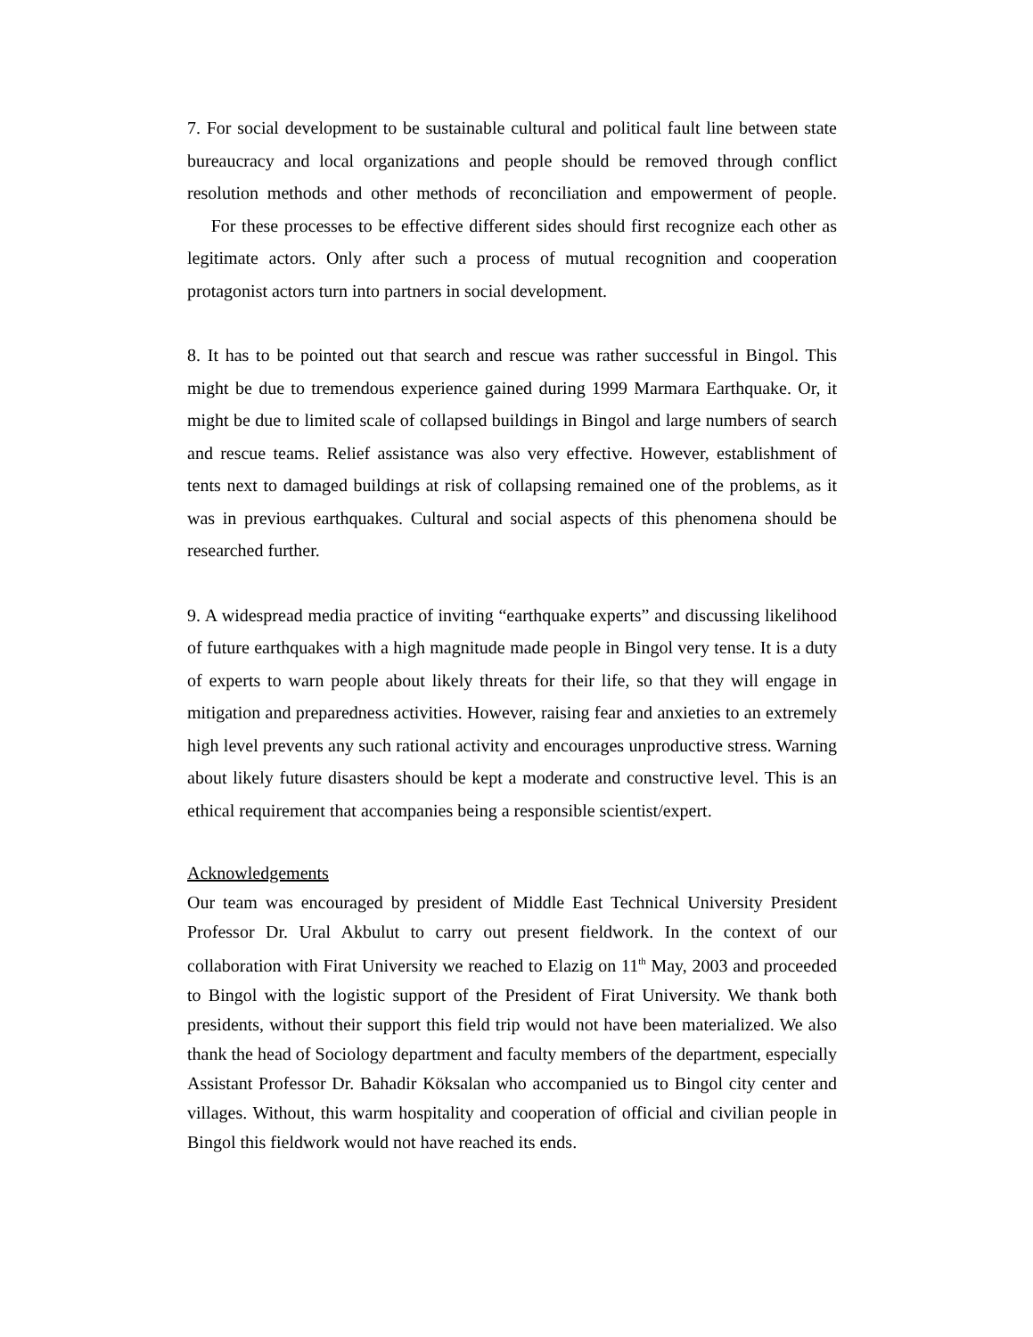7. For social development to be sustainable cultural and political fault line between state bureaucracy and local organizations and people should be removed through conflict resolution methods and other methods of reconciliation and empowerment of people. For these processes to be effective different sides should first recognize each other as legitimate actors. Only after such a process of mutual recognition and cooperation protagonist actors turn into partners in social development.
8. It has to be pointed out that search and rescue was rather successful in Bingol. This might be due to tremendous experience gained during 1999 Marmara Earthquake. Or, it might be due to limited scale of collapsed buildings in Bingol and large numbers of search and rescue teams. Relief assistance was also very effective. However, establishment of tents next to damaged buildings at risk of collapsing remained one of the problems, as it was in previous earthquakes. Cultural and social aspects of this phenomena should be researched further.
9. A widespread media practice of inviting “earthquake experts” and discussing likelihood of future earthquakes with a high magnitude made people in Bingol very tense. It is a duty of experts to warn people about likely threats for their life, so that they will engage in mitigation and preparedness activities. However, raising fear and anxieties to an extremely high level prevents any such rational activity and encourages unproductive stress. Warning about likely future disasters should be kept a moderate and constructive level. This is an ethical requirement that accompanies being a responsible scientist/expert.
Acknowledgements
Our team was encouraged by president of Middle East Technical University President Professor Dr. Ural Akbulut to carry out present fieldwork. In the context of our collaboration with Firat University we reached to Elazig on 11<sup>th</sup> May, 2003 and proceeded to Bingol with the logistic support of the President of Firat University. We thank both presidents, without their support this field trip would not have been materialized. We also thank the head of Sociology department and faculty members of the department, especially Assistant Professor Dr. Bahadir Köksalan who accompanied us to Bingol city center and villages. Without, this warm hospitality and cooperation of official and civilian people in Bingol this fieldwork would not have reached its ends.